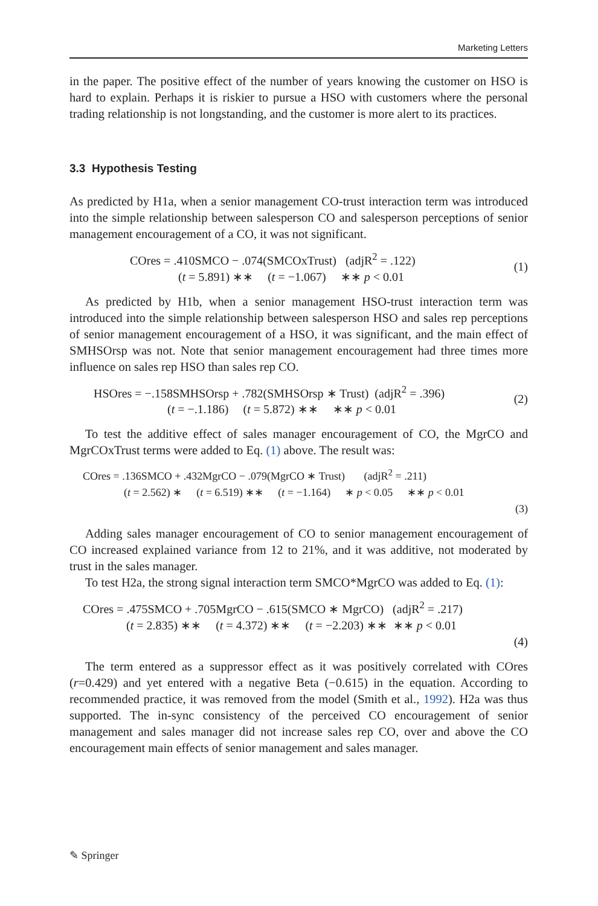Marketing Letters
in the paper. The positive effect of the number of years knowing the customer on HSO is hard to explain. Perhaps it is riskier to pursue a HSO with customers where the personal trading relationship is not longstanding, and the customer is more alert to its practices.
3.3 Hypothesis Testing
As predicted by H1a, when a senior management CO-trust interaction term was introduced into the simple relationship between salesperson CO and salesperson perceptions of senior management encouragement of a CO, it was not significant.
COres = .410SMCO − .074(SMCOxTrust) (adjR<sup>2</sup> = .122)
(t = 5.891) ∗∗ (t = −1.067) ∗∗ p < 0.01
(1)
As predicted by H1b, when a senior management HSO-trust interaction term was introduced into the simple relationship between salesperson HSO and sales rep perceptions of senior management encouragement of a HSO, it was significant, and the main effect of SMHSOrsp was not. Note that senior management encouragement had three times more influence on sales rep HSO than sales rep CO.
HSOres = −.158SMHSOrsp + .782(SMHSOrsp ∗ Trust) (adjR<sup>2</sup> = .396)
(t = −.1.186) (t = 5.872) ∗∗ ∗∗ p < 0.01
(2)
To test the additive effect of sales manager encouragement of CO, the MgrCO and MgrCOxTrust terms were added to Eq. (1) above. The result was:
COres = .136SMCO + .432MgrCO − .079(MgrCO ∗ Trust) (adjR<sup>2</sup> = .211)
(t = 2.562) ∗ (t = 6.519) ∗∗ (t = −1.164) ∗ p < 0.05 ∗∗ p < 0.01
(3)
Adding sales manager encouragement of CO to senior management encouragement of CO increased explained variance from 12 to 21%, and it was additive, not moderated by trust in the sales manager.
To test H2a, the strong signal interaction term SMCO*MgrCO was added to Eq. (1):
COres = .475SMCO + .705MgrCO − .615(SMCO ∗ MgrCO) (adjR<sup>2</sup> = .217)
(t = 2.835) ∗∗ (t = 4.372) ∗∗ (t = −2.203) ∗∗ ∗∗ p < 0.01
(4)
The term entered as a suppressor effect as it was positively correlated with COres (r=0.429) and yet entered with a negative Beta (−0.615) in the equation. According to recommended practice, it was removed from the model (Smith et al., 1992). H2a was thus supported. The in-sync consistency of the perceived CO encouragement of senior management and sales manager did not increase sales rep CO, over and above the CO encouragement main effects of senior management and sales manager.
✎ Springer